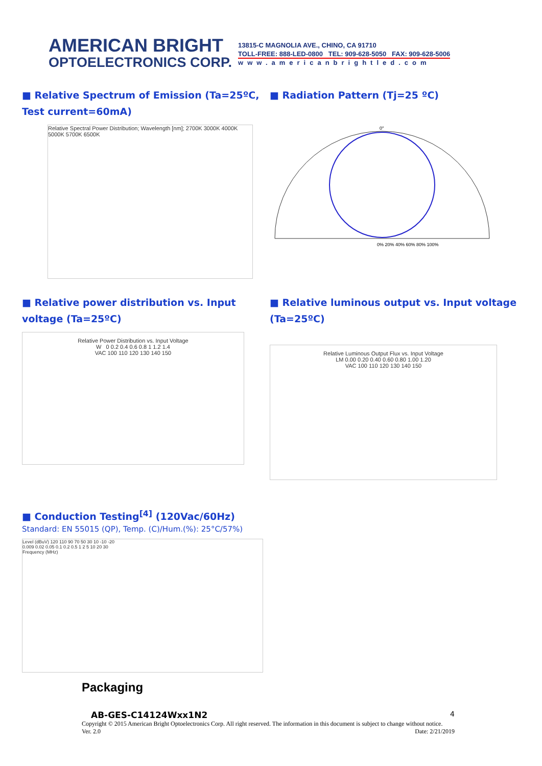AMERICAN BRIGHT
OPTOELECTRONICS CORP.
13815-C MAGNOLIA AVE., CHINO, CA 91710
TOLL-FREE: 888-LED-0800 TEL: 909-628-5050 FAX: 909-628-5006
www.americanbrightled.com
■ Relative Spectrum of Emission (Ta=25ºC, Test current=60mA)
Relative Spectral Power Distribution; Wavelength [nm]; 2700K 3000K 4000K 5000K 5700K 6500K
■ Radiation Pattern (Tj=25 ºC)
0°
0% 20% 40% 60% 80% 100%
■ Relative power distribution vs. Input voltage (Ta=25ºC)
Relative Power Distribution vs. Input Voltage
W 0 0.2 0.4 0.6 0.8 1 1.2 1.4
VAC 100 110 120 130 140 150
■ Relative luminous output vs. Input voltage (Ta=25ºC)
Relative Luminous Output Flux vs. Input Voltage
LM 0.00 0.20 0.40 0.60 0.80 1.00 1.20
VAC 100 110 120 130 140 150
■ Conduction Testing<sup>[4]</sup> (120Vac/60Hz)
Standard: EN 55015 (QP), Temp. (C)/Hum.(%): 25°C/57%)
Level (dBuV) 120 110 90 70 50 30 10 -10 -20
0.009 0.02 0.05 0.1 0.2 0.5 1 2 5 10 20 30
Frequency (MHz)
Packaging
AB-GES-C14124Wxx1N2 4
Copyright © 2015 American Bright Optoelectronics Corp. All right reserved. The information in this document is subject to change without notice.
Ver. 2.0 Date: 2/21/2019